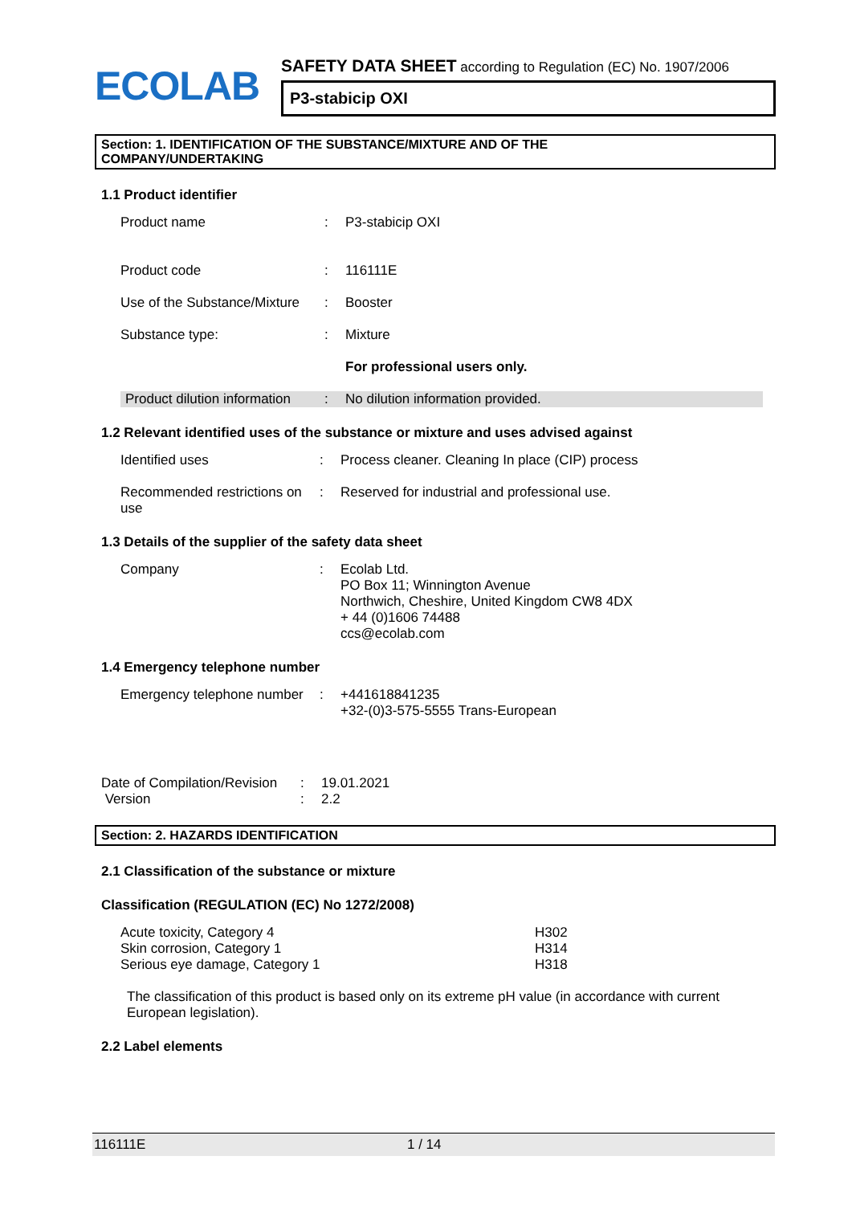ECOLAB
SAFETY DATA SHEET according to Regulation (EC) No. 1907/2006
P3-stabicip OXI
Section: 1. IDENTIFICATION OF THE SUBSTANCE/MIXTURE AND OF THE
COMPANY/UNDERTAKING
1.1 Product identifier
| Product name | : | P3-stabicip OXI |
| Product code | : | 116111E |
| Use of the Substance/Mixture | : | Booster |
| Substance type: | : | Mixture |
| | | For professional users only. |
| Product dilution information | : | No dilution information provided. |
1.2 Relevant identified uses of the substance or mixture and uses advised against
| Identified uses | : | Process cleaner. Cleaning In place (CIP) process |
| Recommended restrictions on use | : | Reserved for industrial and professional use. |
1.3 Details of the supplier of the safety data sheet
| Company | : | Ecolab Ltd. PO Box 11; Winnington Avenue Northwich, Cheshire, United Kingdom CW8 4DX + 44 (0)1606 74488 ccs@ecolab.com |
1.4 Emergency telephone number
| Emergency telephone number | : | +441618841235 +32-(0)3-575-5555 Trans-European |
| Date of Compilation/Revision | : | 19.01.2021 |
| Version | : | 2.2 |
Section: 2. HAZARDS IDENTIFICATION
2.1 Classification of the substance or mixture
Classification (REGULATION (EC) No 1272/2008)
| Acute toxicity, Category 4 Skin corrosion, Category 1 Serious eye damage, Category 1 | H302 H314 H318 |
The classification of this product is based only on its extreme pH value (in accordance with current European legislation).
2.2 Label elements
116111E 1 / 14